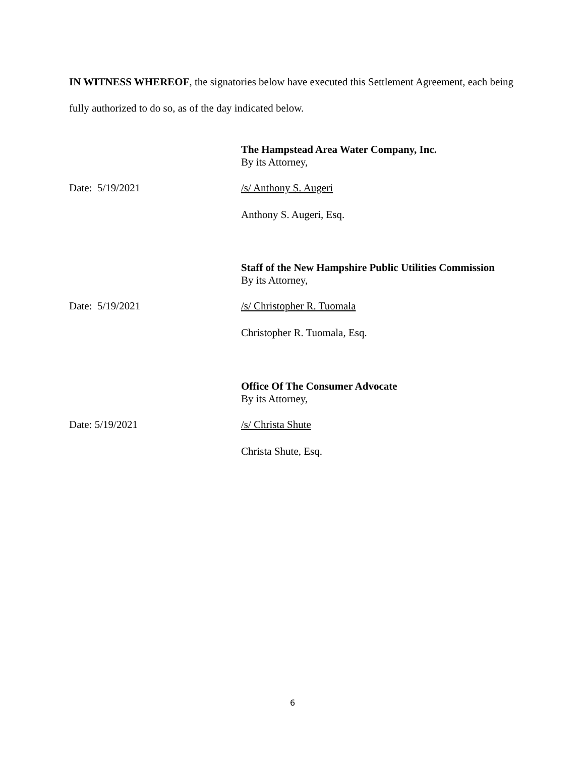IN WITNESS WHEREOF, the signatories below have executed this Settlement Agreement, each being fully authorized to do so, as of the day indicated below.
The Hampstead Area Water Company, Inc.
By its Attorney,
Date: 5/19/2021 /s/ Anthony S. Augeri
Anthony S. Augeri, Esq.
Staff of the New Hampshire Public Utilities Commission
By its Attorney,
Date: 5/19/2021 /s/ Christopher R. Tuomala
Christopher R. Tuomala, Esq.
Office Of The Consumer Advocate
By its Attorney,
Date: 5/19/2021 /s/ Christa Shute
Christa Shute, Esq.
6